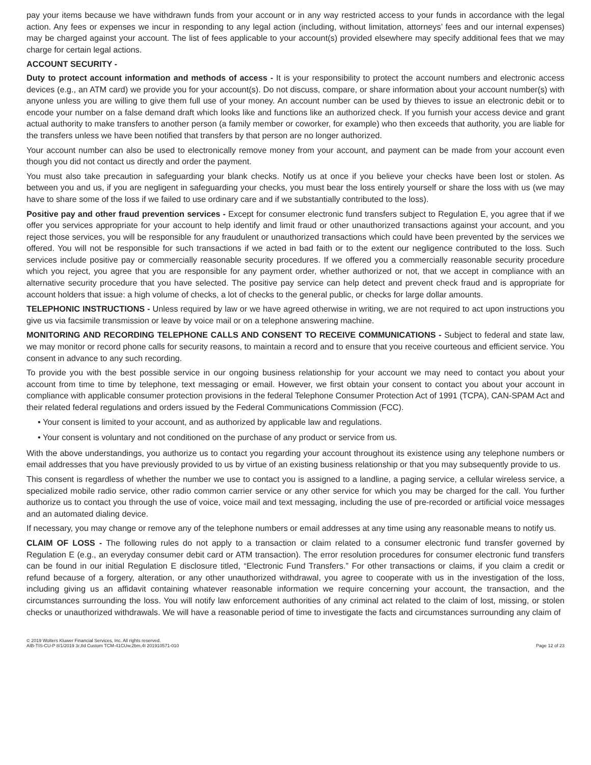pay your items because we have withdrawn funds from your account or in any way restricted access to your funds in accordance with the legal action. Any fees or expenses we incur in responding to any legal action (including, without limitation, attorneys’ fees and our internal expenses) may be charged against your account. The list of fees applicable to your account(s) provided elsewhere may specify additional fees that we may charge for certain legal actions.
ACCOUNT SECURITY -
Duty to protect account information and methods of access - It is your responsibility to protect the account numbers and electronic access devices (e.g., an ATM card) we provide you for your account(s). Do not discuss, compare, or share information about your account number(s) with anyone unless you are willing to give them full use of your money. An account number can be used by thieves to issue an electronic debit or to encode your number on a false demand draft which looks like and functions like an authorized check. If you furnish your access device and grant actual authority to make transfers to another person (a family member or coworker, for example) who then exceeds that authority, you are liable for the transfers unless we have been notified that transfers by that person are no longer authorized.
Your account number can also be used to electronically remove money from your account, and payment can be made from your account even though you did not contact us directly and order the payment.
You must also take precaution in safeguarding your blank checks. Notify us at once if you believe your checks have been lost or stolen. As between you and us, if you are negligent in safeguarding your checks, you must bear the loss entirely yourself or share the loss with us (we may have to share some of the loss if we failed to use ordinary care and if we substantially contributed to the loss).
Positive pay and other fraud prevention services - Except for consumer electronic fund transfers subject to Regulation E, you agree that if we offer you services appropriate for your account to help identify and limit fraud or other unauthorized transactions against your account, and you reject those services, you will be responsible for any fraudulent or unauthorized transactions which could have been prevented by the services we offered. You will not be responsible for such transactions if we acted in bad faith or to the extent our negligence contributed to the loss. Such services include positive pay or commercially reasonable security procedures. If we offered you a commercially reasonable security procedure which you reject, you agree that you are responsible for any payment order, whether authorized or not, that we accept in compliance with an alternative security procedure that you have selected. The positive pay service can help detect and prevent check fraud and is appropriate for account holders that issue: a high volume of checks, a lot of checks to the general public, or checks for large dollar amounts.
TELEPHONIC INSTRUCTIONS - Unless required by law or we have agreed otherwise in writing, we are not required to act upon instructions you give us via facsimile transmission or leave by voice mail or on a telephone answering machine.
MONITORING AND RECORDING TELEPHONE CALLS AND CONSENT TO RECEIVE COMMUNICATIONS - Subject to federal and state law, we may monitor or record phone calls for security reasons, to maintain a record and to ensure that you receive courteous and efficient service. You consent in advance to any such recording.
To provide you with the best possible service in our ongoing business relationship for your account we may need to contact you about your account from time to time by telephone, text messaging or email. However, we first obtain your consent to contact you about your account in compliance with applicable consumer protection provisions in the federal Telephone Consumer Protection Act of 1991 (TCPA), CAN-SPAM Act and their related federal regulations and orders issued by the Federal Communications Commission (FCC).
• Your consent is limited to your account, and as authorized by applicable law and regulations.
• Your consent is voluntary and not conditioned on the purchase of any product or service from us.
With the above understandings, you authorize us to contact you regarding your account throughout its existence using any telephone numbers or email addresses that you have previously provided to us by virtue of an existing business relationship or that you may subsequently provide to us.
This consent is regardless of whether the number we use to contact you is assigned to a landline, a paging service, a cellular wireless service, a specialized mobile radio service, other radio common carrier service or any other service for which you may be charged for the call. You further authorize us to contact you through the use of voice, voice mail and text messaging, including the use of pre-recorded or artificial voice messages and an automated dialing device.
If necessary, you may change or remove any of the telephone numbers or email addresses at any time using any reasonable means to notify us.
CLAIM OF LOSS - The following rules do not apply to a transaction or claim related to a consumer electronic fund transfer governed by Regulation E (e.g., an everyday consumer debit card or ATM transaction). The error resolution procedures for consumer electronic fund transfers can be found in our initial Regulation E disclosure titled, “Electronic Fund Transfers.” For other transactions or claims, if you claim a credit or refund because of a forgery, alteration, or any other unauthorized withdrawal, you agree to cooperate with us in the investigation of the loss, including giving us an affidavit containing whatever reasonable information we require concerning your account, the transaction, and the circumstances surrounding the loss. You will notify law enforcement authorities of any criminal act related to the claim of lost, missing, or stolen checks or unauthorized withdrawals. We will have a reasonable period of time to investigate the facts and circumstances surrounding any claim of
© 2019 Wolters Kluwer Financial Services, Inc. All rights reserved.
AIB-TIS-CU-P 8/1/2019 3r,8d Custom TCM-41CUw,2bm,4t 201910571-010
Page 12 of 23